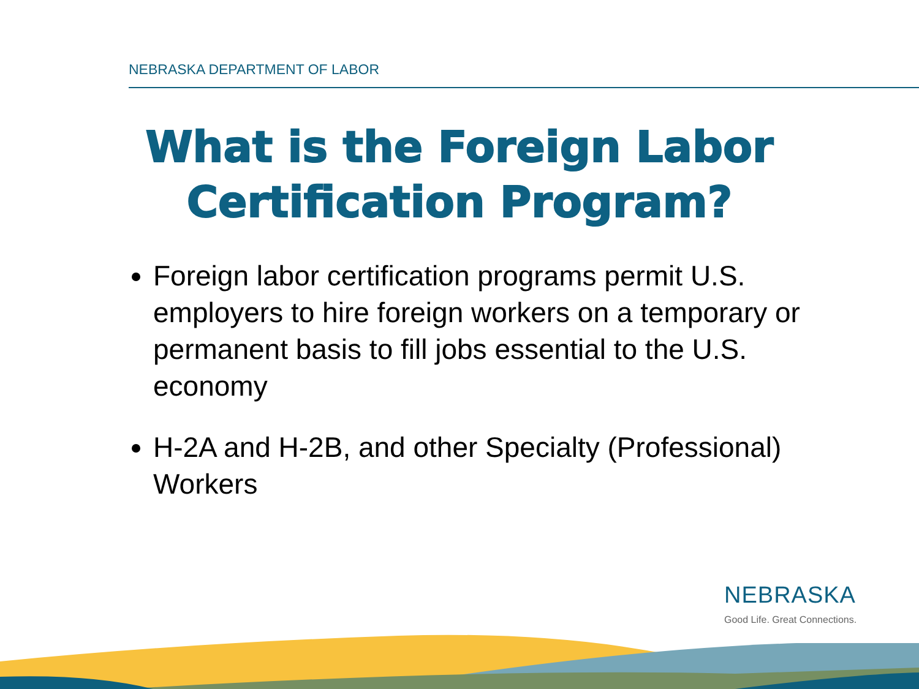NEBRASKA DEPARTMENT OF LABOR
What is the Foreign Labor
Certification Program?
Foreign labor certification programs permit U.S. employers to hire foreign workers on a temporary or permanent basis to fill jobs essential to the U.S. economy
H-2A and H-2B, and other Specialty (Professional) Workers
NEBRASKA
Good Life. Great Connections.